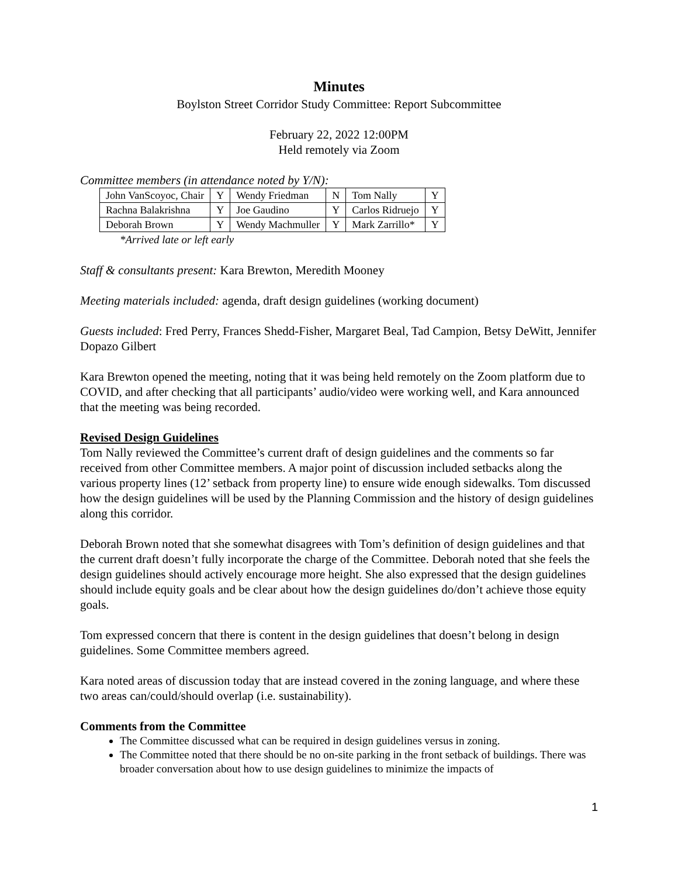Minutes
Boylston Street Corridor Study Committee: Report Subcommittee
February 22, 2022 12:00PM
Held remotely via Zoom
Committee members (in attendance noted by Y/N):
| John VanScoyoc, Chair | Y | Wendy Friedman | N | Tom Nally | Y |
| Rachna Balakrishna | Y | Joe Gaudino | Y | Carlos Ridruejo | Y |
| Deborah Brown | Y | Wendy Machmuller | Y | Mark Zarrillo* | Y |
*Arrived late or left early
Staff & consultants present: Kara Brewton, Meredith Mooney
Meeting materials included: agenda, draft design guidelines (working document)
Guests included: Fred Perry, Frances Shedd-Fisher, Margaret Beal, Tad Campion, Betsy DeWitt, Jennifer Dopazo Gilbert
Kara Brewton opened the meeting, noting that it was being held remotely on the Zoom platform due to COVID, and after checking that all participants’ audio/video were working well, and Kara announced that the meeting was being recorded.
Revised Design Guidelines
Tom Nally reviewed the Committee’s current draft of design guidelines and the comments so far received from other Committee members. A major point of discussion included setbacks along the various property lines (12’ setback from property line) to ensure wide enough sidewalks. Tom discussed how the design guidelines will be used by the Planning Commission and the history of design guidelines along this corridor.
Deborah Brown noted that she somewhat disagrees with Tom’s definition of design guidelines and that the current draft doesn’t fully incorporate the charge of the Committee. Deborah noted that she feels the design guidelines should actively encourage more height. She also expressed that the design guidelines should include equity goals and be clear about how the design guidelines do/don’t achieve those equity goals.
Tom expressed concern that there is content in the design guidelines that doesn’t belong in design guidelines. Some Committee members agreed.
Kara noted areas of discussion today that are instead covered in the zoning language, and where these two areas can/could/should overlap (i.e. sustainability).
Comments from the Committee
The Committee discussed what can be required in design guidelines versus in zoning.
The Committee noted that there should be no on-site parking in the front setback of buildings. There was broader conversation about how to use design guidelines to minimize the impacts of
1